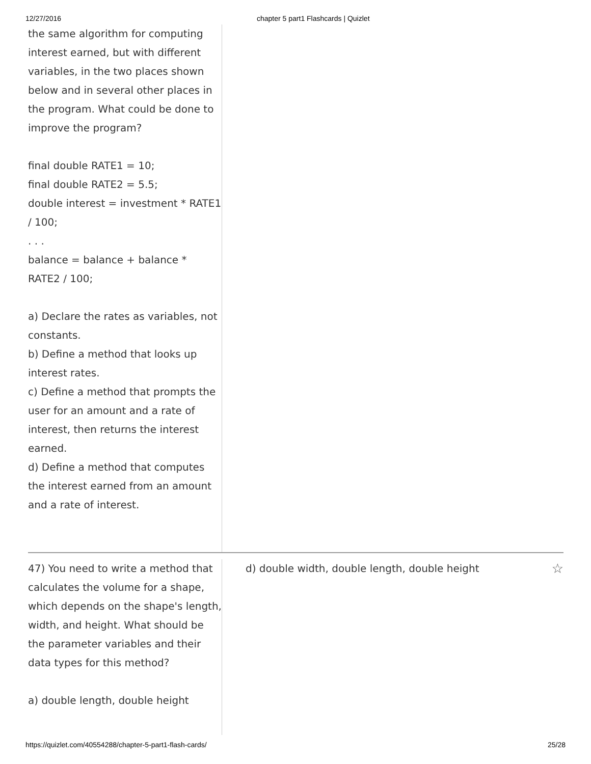12/27/2016 chapter 5 part1 Flashcards | Quizlet
the same algorithm for computing interest earned, but with different variables, in the two places shown below and in several other places in the program. What could be done to improve the program?
final double RATE1 = 10;
final double RATE2 = 5.5;
double interest = investment * RATE1 / 100;
. . .
balance = balance + balance * RATE2 / 100;
a) Declare the rates as variables, not constants.
b) Define a method that looks up interest rates.
c) Define a method that prompts the user for an amount and a rate of interest, then returns the interest earned.
d) Define a method that computes the interest earned from an amount and a rate of interest.
47) You need to write a method that calculates the volume for a shape, which depends on the shape's length, width, and height. What should be the parameter variables and their data types for this method?
a) double length, double height
d) double width, double length, double height ☆
https://quizlet.com/40554288/chapter-5-part1-flash-cards/ 25/28